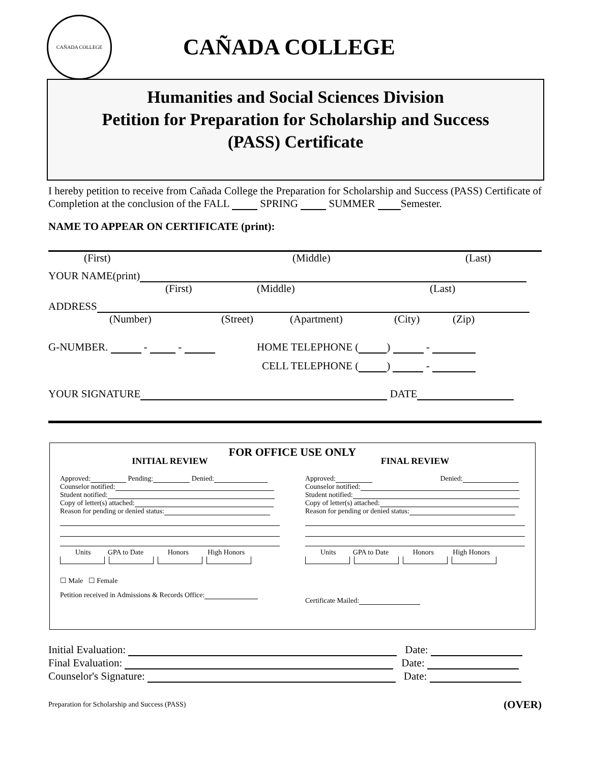CAÑADA COLLEGE
CAÑADA COLLEGE
Humanities and Social Sciences Division
Petition for Preparation for Scholarship and Success
(PASS) Certificate
I hereby petition to receive from Cañada College the Preparation for Scholarship and Success (PASS) Certificate of Completion at the conclusion of the FALL SPRING SUMMER Semester.
NAME TO APPEAR ON CERTIFICATE (print):
(First) (Middle) (Last)
YOUR NAME(print)
(First) (Middle) (Last)
ADDRESS
(Number) (Street) (Apartment) (City) (Zip)
G-NUMBER. - - HOME TELEPHONE ( ) -
CELL TELEPHONE ( ) -
YOUR SIGNATURE DATE
FOR OFFICE USE ONLY
INITIAL REVIEW
Approved: Pending: Denied:
Counselor notified:
Student notified:
Copy of letter(s) attached:
Reason for pending or denied status:
Units GPA to Date Honors High Honors
☐ Male ☐ Female
Petition received in Admissions & Records Office:
FINAL REVIEW
Approved: Denied:
Counselor notified:
Student notified:
Copy of letter(s) attached:
Reason for pending or denied status:
Units GPA to Date Honors High Honors
Certificate Mailed:
Initial Evaluation: Date:
Final Evaluation: Date:
Counselor's Signature: Date:
Preparation for Scholarship and Success (PASS) (OVER)